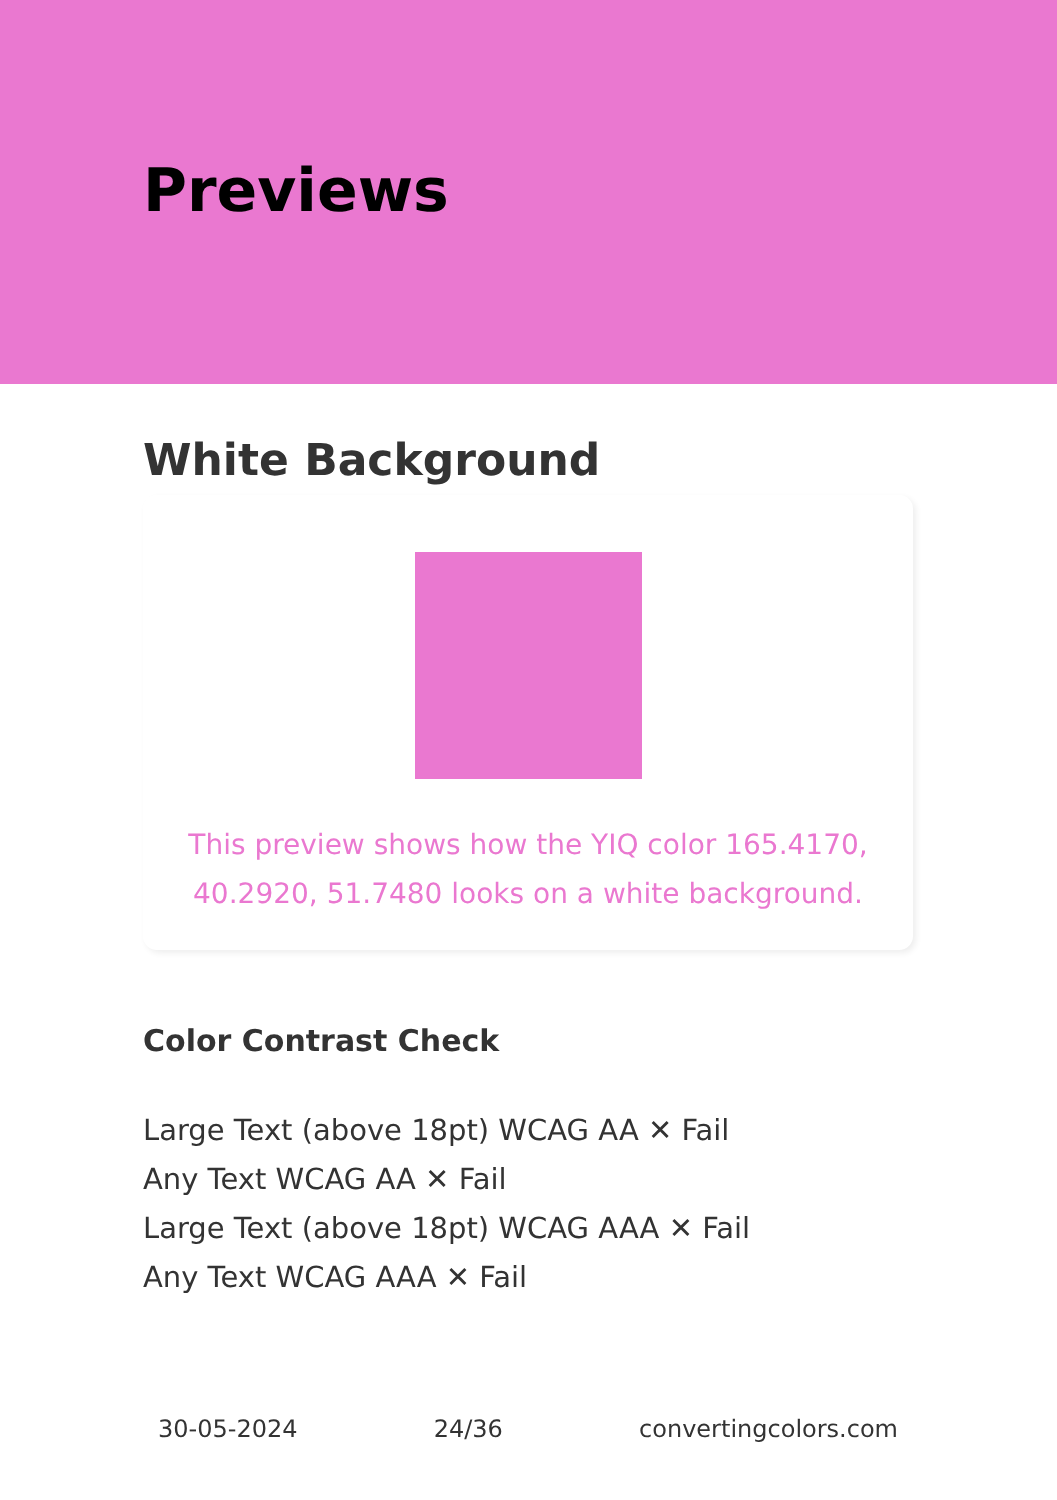Previews
White Background
This preview shows how the YIQ color 165.4170,
40.2920, 51.7480 looks on a white background.
Color Contrast Check
Large Text (above 18pt) WCAG AA ✕ Fail
Any Text WCAG AA ✕ Fail
Large Text (above 18pt) WCAG AAA ✕ Fail
Any Text WCAG AAA ✕ Fail
30-05-2024 24/36 convertingcolors.com